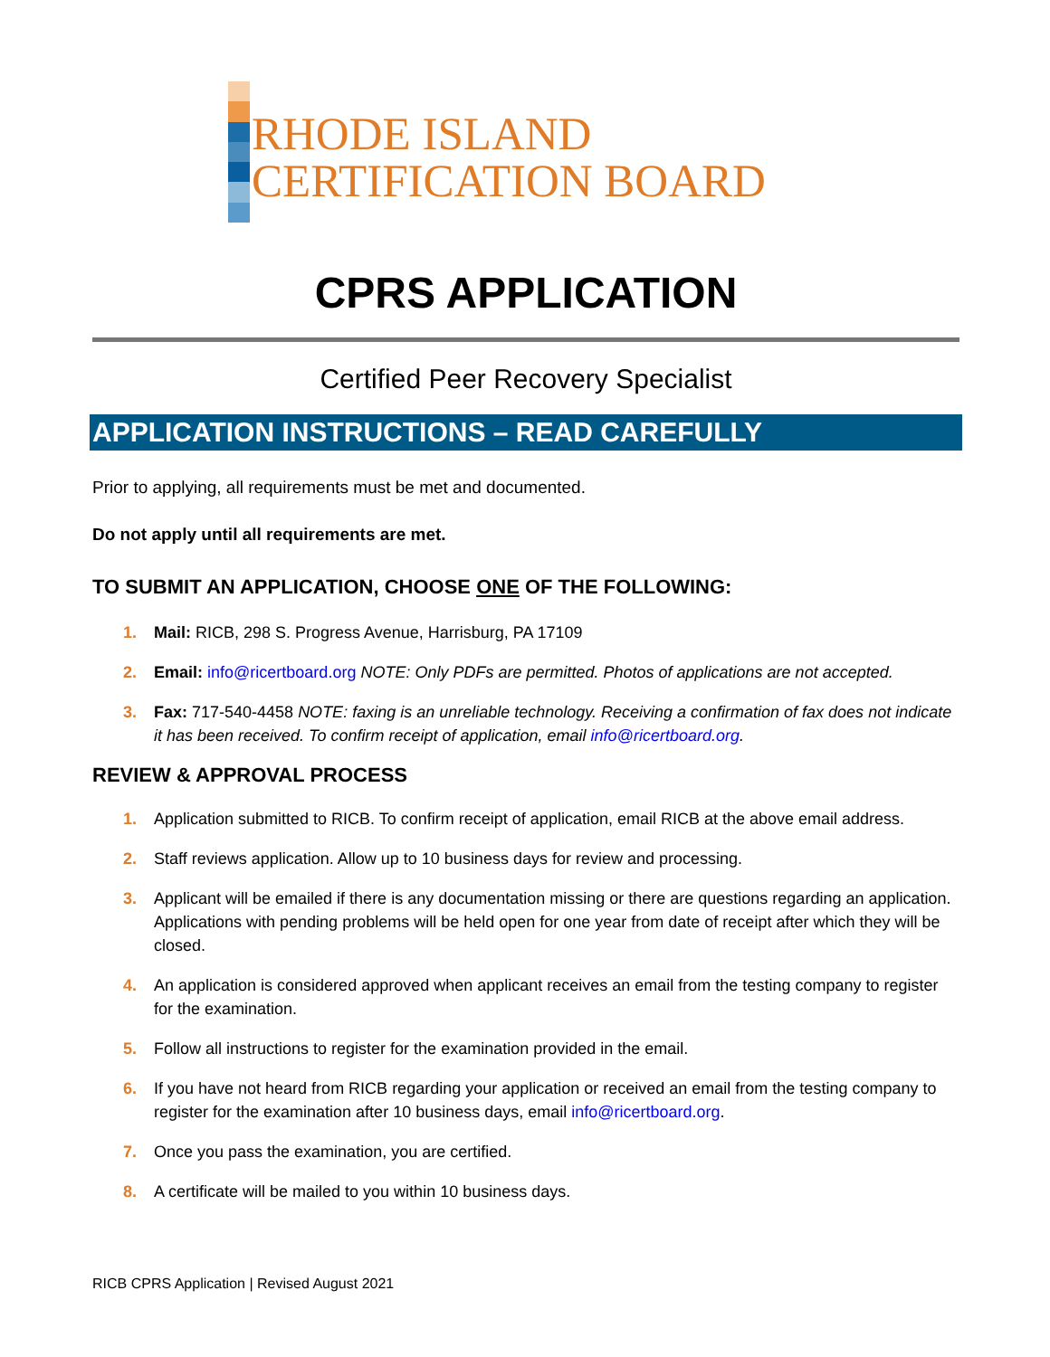RHODE ISLAND
CERTIFICATION BOARD
CPRS APPLICATION
Certified Peer Recovery Specialist
APPLICATION INSTRUCTIONS – READ CAREFULLY
Prior to applying, all requirements must be met and documented.
Do not apply until all requirements are met.
TO SUBMIT AN APPLICATION, CHOOSE ONE OF THE FOLLOWING:
1. Mail: RICB, 298 S. Progress Avenue, Harrisburg, PA 17109
2. Email: info@ricertboard.org NOTE: Only PDFs are permitted. Photos of applications are not accepted.
3. Fax: 717-540-4458 NOTE: faxing is an unreliable technology. Receiving a confirmation of fax does not indicate it has been received. To confirm receipt of application, email info@ricertboard.org.
REVIEW & APPROVAL PROCESS
1. Application submitted to RICB. To confirm receipt of application, email RICB at the above email address.
2. Staff reviews application. Allow up to 10 business days for review and processing.
3. Applicant will be emailed if there is any documentation missing or there are questions regarding an application. Applications with pending problems will be held open for one year from date of receipt after which they will be closed.
4. An application is considered approved when applicant receives an email from the testing company to register for the examination.
5. Follow all instructions to register for the examination provided in the email.
6. If you have not heard from RICB regarding your application or received an email from the testing company to register for the examination after 10 business days, email info@ricertboard.org.
7. Once you pass the examination, you are certified.
8. A certificate will be mailed to you within 10 business days.
RICB CPRS Application | Revised August 2021